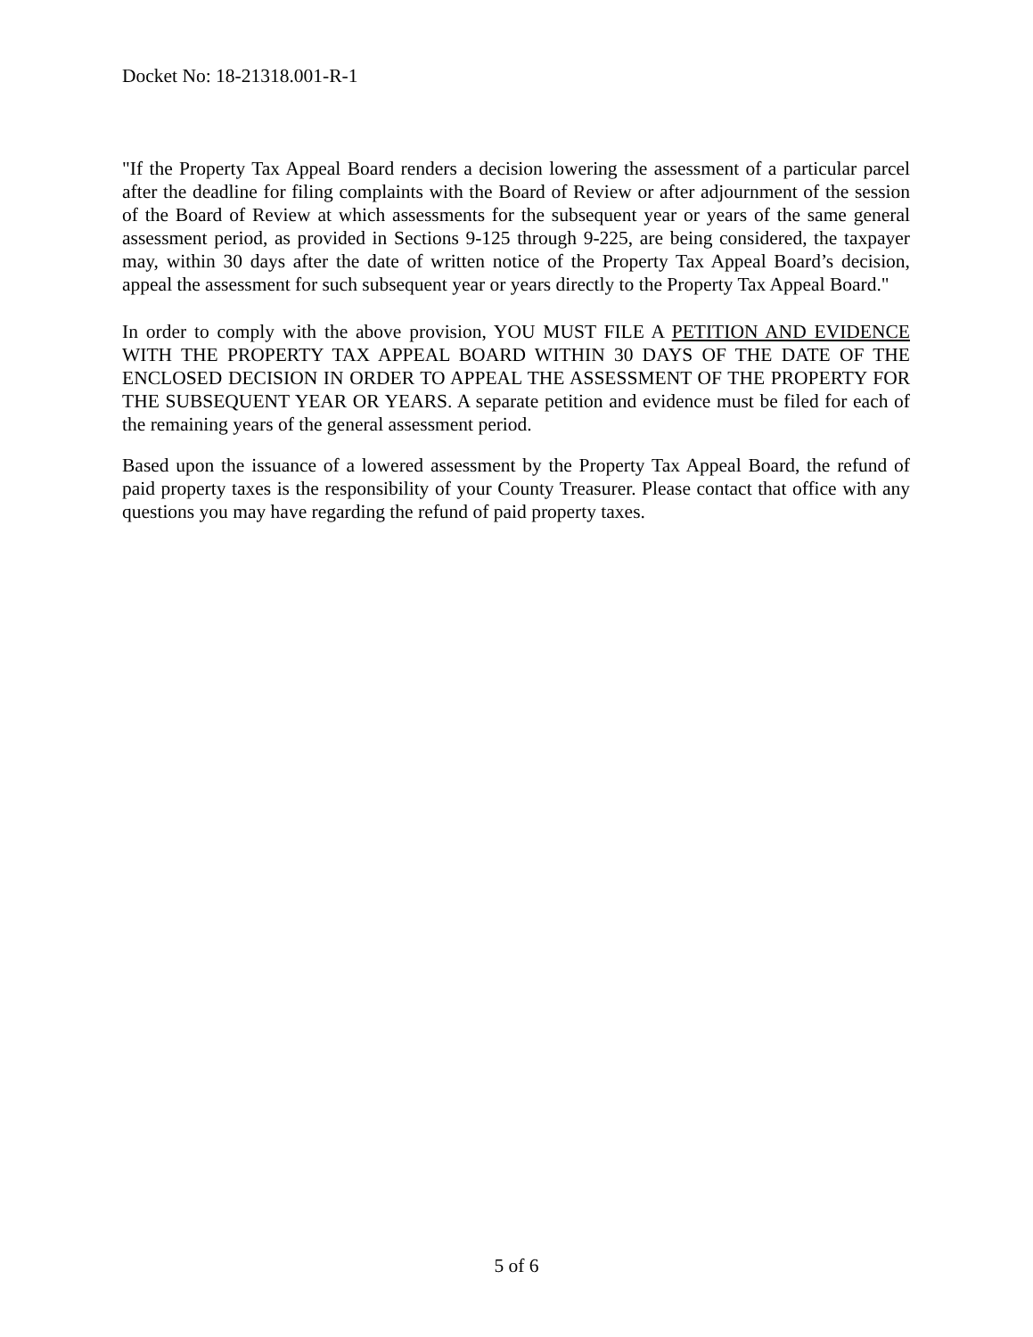Docket No: 18-21318.001-R-1
"If the Property Tax Appeal Board renders a decision lowering the assessment of a particular parcel after the deadline for filing complaints with the Board of Review or after adjournment of the session of the Board of Review at which assessments for the subsequent year or years of the same general assessment period, as provided in Sections 9-125 through 9-225, are being considered, the taxpayer may, within 30 days after the date of written notice of the Property Tax Appeal Board’s decision, appeal the assessment for such subsequent year or years directly to the Property Tax Appeal Board."
In order to comply with the above provision, YOU MUST FILE A PETITION AND EVIDENCE WITH THE PROPERTY TAX APPEAL BOARD WITHIN 30 DAYS OF THE DATE OF THE ENCLOSED DECISION IN ORDER TO APPEAL THE ASSESSMENT OF THE PROPERTY FOR THE SUBSEQUENT YEAR OR YEARS. A separate petition and evidence must be filed for each of the remaining years of the general assessment period.
Based upon the issuance of a lowered assessment by the Property Tax Appeal Board, the refund of paid property taxes is the responsibility of your County Treasurer. Please contact that office with any questions you may have regarding the refund of paid property taxes.
5 of 6